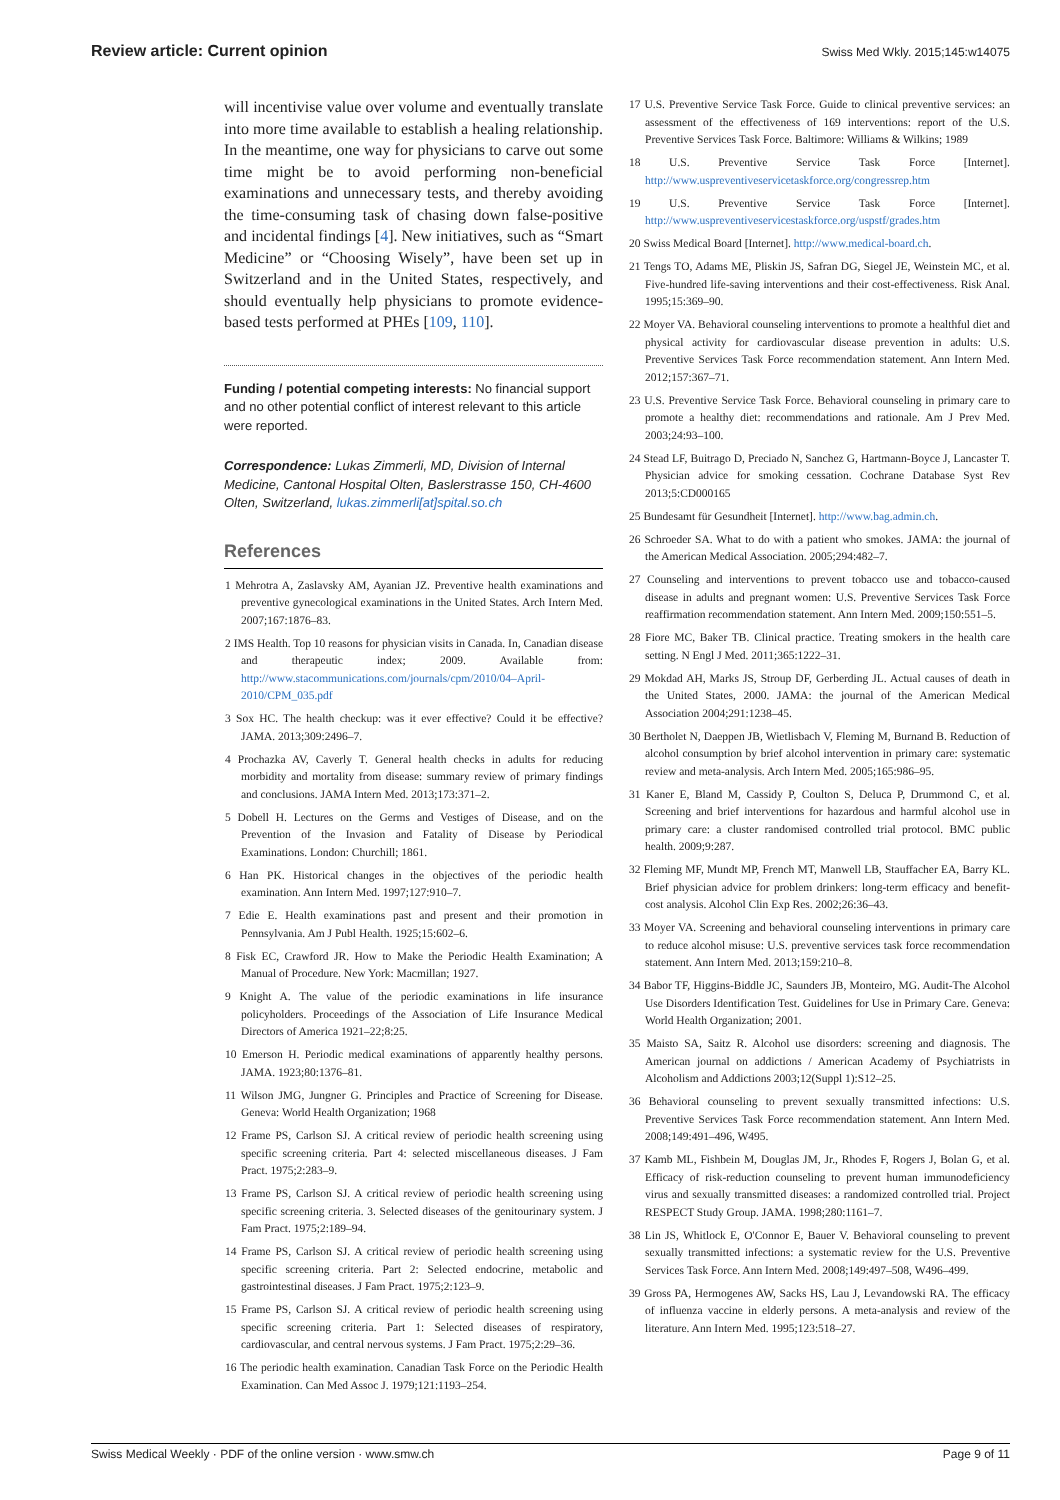Review article: Current opinion Swiss Med Wkly. 2015;145:w14075
will incentivise value over volume and eventually translate into more time available to establish a healing relationship. In the meantime, one way for physicians to carve out some time might be to avoid performing non-beneficial examinations and unnecessary tests, and thereby avoiding the time-consuming task of chasing down false-positive and incidental findings [4]. New initiatives, such as “Smart Medicine” or “Choosing Wisely”, have been set up in Switzerland and in the United States, respectively, and should eventually help physicians to promote evidence-based tests performed at PHEs [109, 110].
Funding / potential competing interests: No financial support and no other potential conflict of interest relevant to this article were reported.
Correspondence: Lukas Zimmerli, MD, Division of Internal Medicine, Cantonal Hospital Olten, Baslerstrasse 150, CH-4600 Olten, Switzerland, lukas.zimmerli[at]spital.so.ch
References
1 Mehrotra A, Zaslavsky AM, Ayanian JZ. Preventive health examinations and preventive gynecological examinations in the United States. Arch Intern Med. 2007;167:1876–83.
2 IMS Health. Top 10 reasons for physician visits in Canada. In, Canadian disease and therapeutic index; 2009. Available from: http://www.stacommunications.com/journals/cpm/2010/04–April-2010/CPM_035.pdf
3 Sox HC. The health checkup: was it ever effective? Could it be effective? JAMA. 2013;309:2496–7.
4 Prochazka AV, Caverly T. General health checks in adults for reducing morbidity and mortality from disease: summary review of primary findings and conclusions. JAMA Intern Med. 2013;173:371–2.
5 Dobell H. Lectures on the Germs and Vestiges of Disease, and on the Prevention of the Invasion and Fatality of Disease by Periodical Examinations. London: Churchill; 1861.
6 Han PK. Historical changes in the objectives of the periodic health examination. Ann Intern Med. 1997;127:910–7.
7 Edie E. Health examinations past and present and their promotion in Pennsylvania. Am J Publ Health. 1925;15:602–6.
8 Fisk EC, Crawford JR. How to Make the Periodic Health Examination; A Manual of Procedure. New York: Macmillan; 1927.
9 Knight A. The value of the periodic examinations in life insurance policyholders. Proceedings of the Association of Life Insurance Medical Directors of America 1921–22;8:25.
10 Emerson H. Periodic medical examinations of apparently healthy persons. JAMA. 1923;80:1376–81.
11 Wilson JMG, Jungner G. Principles and Practice of Screening for Disease. Geneva: World Health Organization; 1968
12 Frame PS, Carlson SJ. A critical review of periodic health screening using specific screening criteria. Part 4: selected miscellaneous diseases. J Fam Pract. 1975;2:283–9.
13 Frame PS, Carlson SJ. A critical review of periodic health screening using specific screening criteria. 3. Selected diseases of the genitourinary system. J Fam Pract. 1975;2:189–94.
14 Frame PS, Carlson SJ. A critical review of periodic health screening using specific screening criteria. Part 2: Selected endocrine, metabolic and gastrointestinal diseases. J Fam Pract. 1975;2:123–9.
15 Frame PS, Carlson SJ. A critical review of periodic health screening using specific screening criteria. Part 1: Selected diseases of respiratory, cardiovascular, and central nervous systems. J Fam Pract. 1975;2:29–36.
16 The periodic health examination. Canadian Task Force on the Periodic Health Examination. Can Med Assoc J. 1979;121:1193–254.
17 U.S. Preventive Service Task Force. Guide to clinical preventive services: an assessment of the effectiveness of 169 interventions: report of the U.S. Preventive Services Task Force. Baltimore: Williams & Wilkins; 1989
18 U.S. Preventive Service Task Force [Internet]. http://www.uspreventiveservicetaskforce.org/congressrep.htm
19 U.S. Preventive Service Task Force [Internet]. http://www.uspreventiveservicestaskforce.org/uspstf/grades.htm
20 Swiss Medical Board [Internet]. http://www.medical-board.ch.
21 Tengs TO, Adams ME, Pliskin JS, Safran DG, Siegel JE, Weinstein MC, et al. Five-hundred life-saving interventions and their cost-effectiveness. Risk Anal. 1995;15:369–90.
22 Moyer VA. Behavioral counseling interventions to promote a healthful diet and physical activity for cardiovascular disease prevention in adults: U.S. Preventive Services Task Force recommendation statement. Ann Intern Med. 2012;157:367–71.
23 U.S. Preventive Service Task Force. Behavioral counseling in primary care to promote a healthy diet: recommendations and rationale. Am J Prev Med. 2003;24:93–100.
24 Stead LF, Buitrago D, Preciado N, Sanchez G, Hartmann-Boyce J, Lancaster T. Physician advice for smoking cessation. Cochrane Database Syst Rev 2013;5:CD000165
25 Bundesamt für Gesundheit [Internet]. http://www.bag.admin.ch.
26 Schroeder SA. What to do with a patient who smokes. JAMA: the journal of the American Medical Association. 2005;294:482–7.
27 Counseling and interventions to prevent tobacco use and tobacco-caused disease in adults and pregnant women: U.S. Preventive Services Task Force reaffirmation recommendation statement. Ann Intern Med. 2009;150:551–5.
28 Fiore MC, Baker TB. Clinical practice. Treating smokers in the health care setting. N Engl J Med. 2011;365:1222–31.
29 Mokdad AH, Marks JS, Stroup DF, Gerberding JL. Actual causes of death in the United States, 2000. JAMA: the journal of the American Medical Association 2004;291:1238–45.
30 Bertholet N, Daeppen JB, Wietlisbach V, Fleming M, Burnand B. Reduction of alcohol consumption by brief alcohol intervention in primary care: systematic review and meta-analysis. Arch Intern Med. 2005;165:986–95.
31 Kaner E, Bland M, Cassidy P, Coulton S, Deluca P, Drummond C, et al. Screening and brief interventions for hazardous and harmful alcohol use in primary care: a cluster randomised controlled trial protocol. BMC public health. 2009;9:287.
32 Fleming MF, Mundt MP, French MT, Manwell LB, Stauffacher EA, Barry KL. Brief physician advice for problem drinkers: long-term efficacy and benefit-cost analysis. Alcohol Clin Exp Res. 2002;26:36–43.
33 Moyer VA. Screening and behavioral counseling interventions in primary care to reduce alcohol misuse: U.S. preventive services task force recommendation statement. Ann Intern Med. 2013;159:210–8.
34 Babor TF, Higgins-Biddle JC, Saunders JB, Monteiro, MG. Audit-The Alcohol Use Disorders Identification Test. Guidelines for Use in Primary Care. Geneva: World Health Organization; 2001.
35 Maisto SA, Saitz R. Alcohol use disorders: screening and diagnosis. The American journal on addictions / American Academy of Psychiatrists in Alcoholism and Addictions 2003;12(Suppl 1):S12–25.
36 Behavioral counseling to prevent sexually transmitted infections: U.S. Preventive Services Task Force recommendation statement. Ann Intern Med. 2008;149:491–496, W495.
37 Kamb ML, Fishbein M, Douglas JM, Jr., Rhodes F, Rogers J, Bolan G, et al. Efficacy of risk-reduction counseling to prevent human immunodeficiency virus and sexually transmitted diseases: a randomized controlled trial. Project RESPECT Study Group. JAMA. 1998;280:1161–7.
38 Lin JS, Whitlock E, O'Connor E, Bauer V. Behavioral counseling to prevent sexually transmitted infections: a systematic review for the U.S. Preventive Services Task Force. Ann Intern Med. 2008;149:497–508, W496–499.
39 Gross PA, Hermogenes AW, Sacks HS, Lau J, Levandowski RA. The efficacy of influenza vaccine in elderly persons. A meta-analysis and review of the literature. Ann Intern Med. 1995;123:518–27.
Swiss Medical Weekly · PDF of the online version · www.smw.ch Page 9 of 11